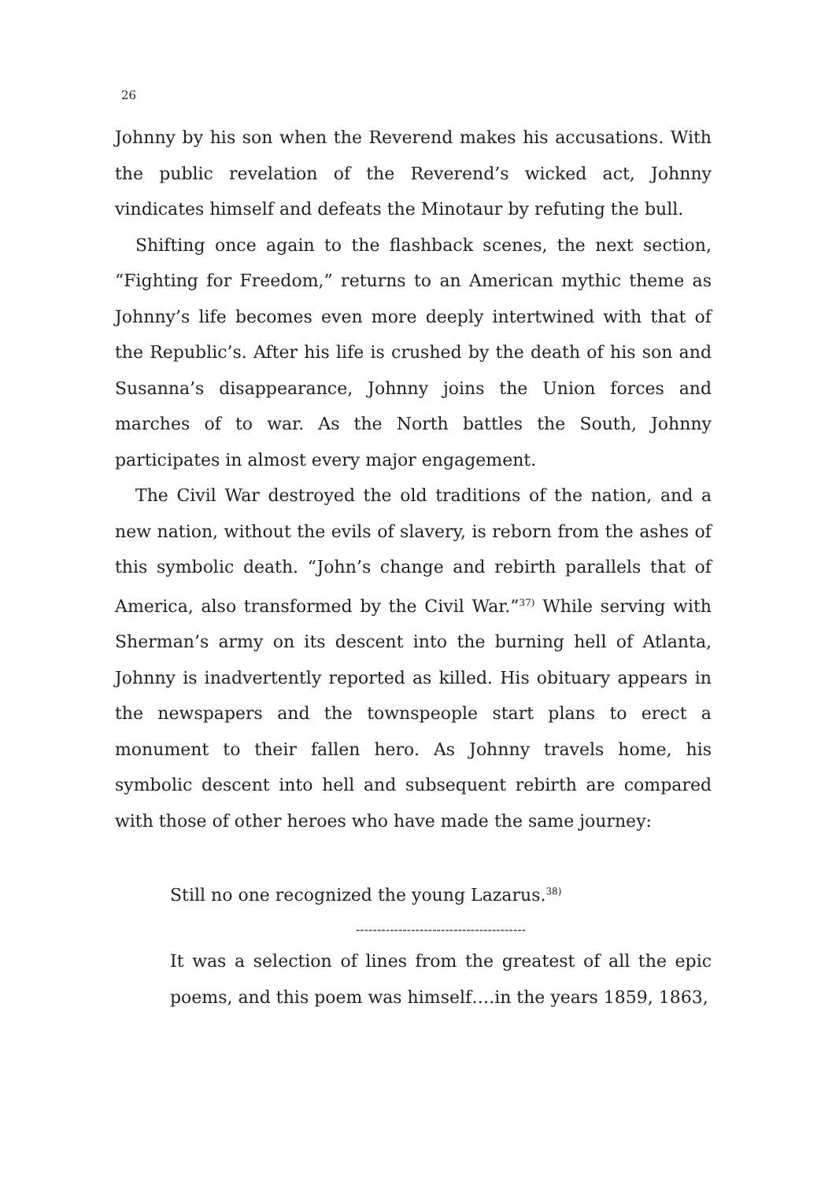26
Johnny by his son when the Reverend makes his accusations. With the public revelation of the Reverend’s wicked act, Johnny vindicates himself and defeats the Minotaur by refuting the bull.
Shifting once again to the flashback scenes, the next section, “Fighting for Freedom,” returns to an American mythic theme as Johnny’s life becomes even more deeply intertwined with that of the Republic’s. After his life is crushed by the death of his son and Susanna’s disappearance, Johnny joins the Union forces and marches of to war. As the North battles the South, Johnny participates in almost every major engagement.
The Civil War destroyed the old traditions of the nation, and a new nation, without the evils of slavery, is reborn from the ashes of this symbolic death. “John’s change and rebirth parallels that of America, also transformed by the Civil War.”<sup>37)</sup> While serving with Sherman’s army on its descent into the burning hell of Atlanta, Johnny is inadvertently reported as killed. His obituary appears in the newspapers and the townspeople start plans to erect a monument to their fallen hero. As Johnny travels home, his symbolic descent into hell and subsequent rebirth are compared with those of other heroes who have made the same journey:
Still no one recognized the young Lazarus.<sup>38)</sup>
----------------------------------------
It was a selection of lines from the greatest of all the epic poems, and this poem was himself….in the years 1859, 1863,